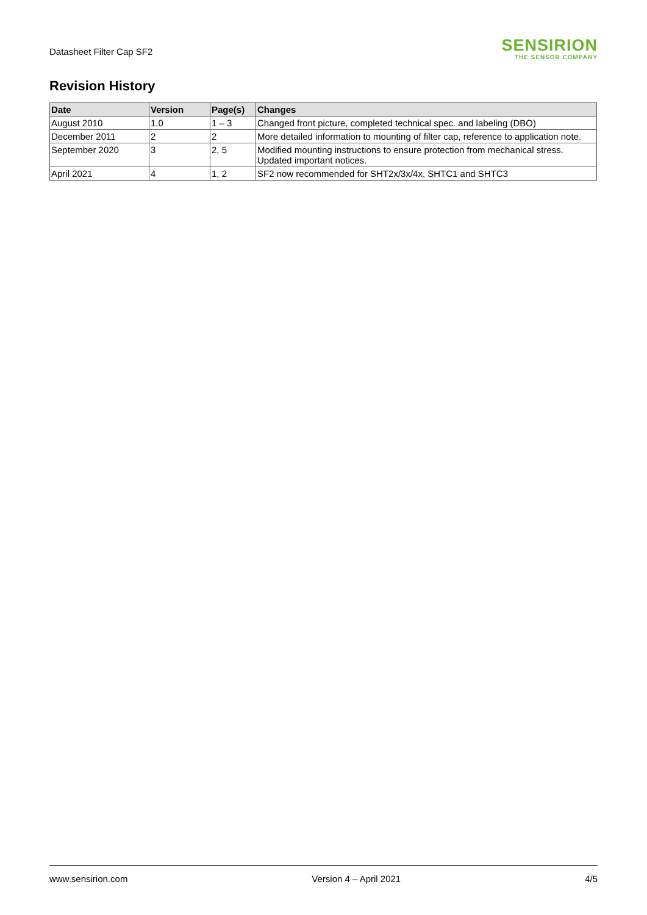Datasheet Filter Cap SF2
SENSIRION
THE SENSOR COMPANY
Revision History
| Date | Version | Page(s) | Changes |
| --- | --- | --- | --- |
| August 2010 | 1.0 | 1 – 3 | Changed front picture, completed technical spec. and labeling (DBO) |
| December 2011 | 2 | 2 | More detailed information to mounting of filter cap, reference to application note. |
| September 2020 | 3 | 2, 5 | Modified mounting instructions to ensure protection from mechanical stress. Updated important notices. |
| April 2021 | 4 | 1, 2 | SF2 now recommended for SHT2x/3x/4x, SHTC1 and SHTC3 |
www.sensirion.com Version 4 – April 2021 4/5